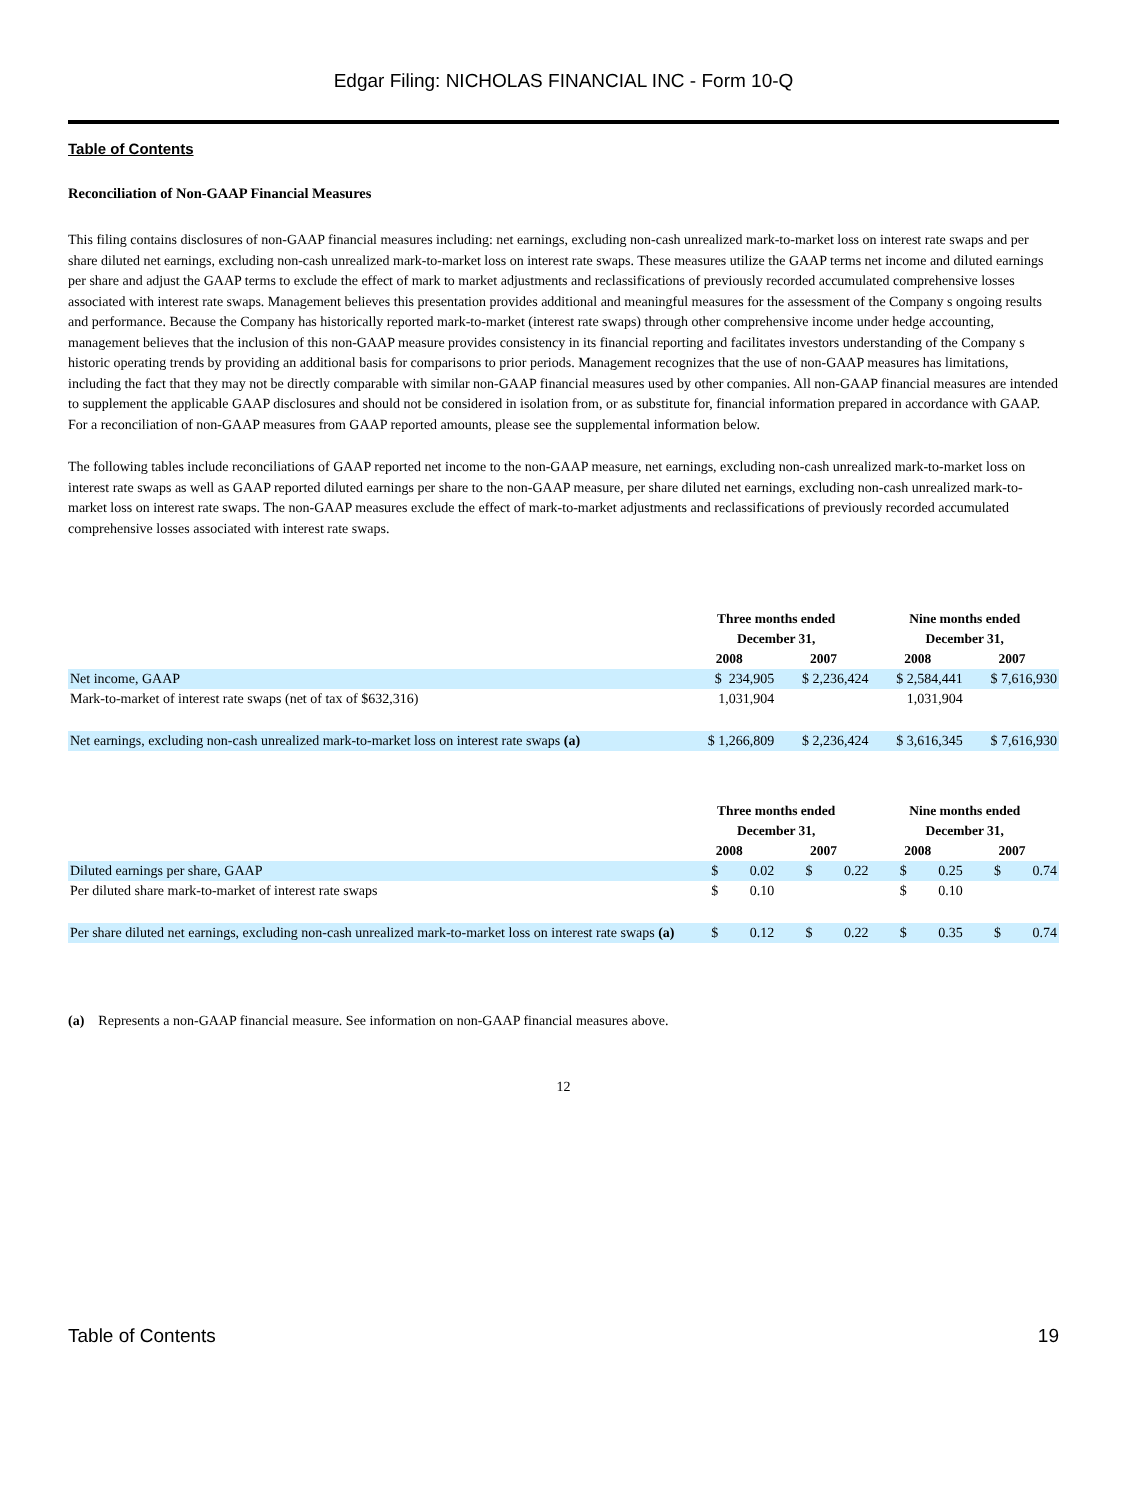Edgar Filing: NICHOLAS FINANCIAL INC - Form 10-Q
Table of Contents
Reconciliation of Non-GAAP Financial Measures
This filing contains disclosures of non-GAAP financial measures including: net earnings, excluding non-cash unrealized mark-to-market loss on interest rate swaps and per share diluted net earnings, excluding non-cash unrealized mark-to-market loss on interest rate swaps. These measures utilize the GAAP terms net income and diluted earnings per share and adjust the GAAP terms to exclude the effect of mark to market adjustments and reclassifications of previously recorded accumulated comprehensive losses associated with interest rate swaps. Management believes this presentation provides additional and meaningful measures for the assessment of the Company s ongoing results and performance. Because the Company has historically reported mark-to-market (interest rate swaps) through other comprehensive income under hedge accounting, management believes that the inclusion of this non-GAAP measure provides consistency in its financial reporting and facilitates investors understanding of the Company s historic operating trends by providing an additional basis for comparisons to prior periods. Management recognizes that the use of non-GAAP measures has limitations, including the fact that they may not be directly comparable with similar non-GAAP financial measures used by other companies. All non-GAAP financial measures are intended to supplement the applicable GAAP disclosures and should not be considered in isolation from, or as substitute for, financial information prepared in accordance with GAAP. For a reconciliation of non-GAAP measures from GAAP reported amounts, please see the supplemental information below.
The following tables include reconciliations of GAAP reported net income to the non-GAAP measure, net earnings, excluding non-cash unrealized mark-to-market loss on interest rate swaps as well as GAAP reported diluted earnings per share to the non-GAAP measure, per share diluted net earnings, excluding non-cash unrealized mark-to-market loss on interest rate swaps. The non-GAAP measures exclude the effect of mark-to-market adjustments and reclassifications of previously recorded accumulated comprehensive losses associated with interest rate swaps.
| | Three months ended December 31, | | Nine months ended December 31, | |
| --- | --- | --- | --- | --- |
| | 2008 | 2007 | 2008 | 2007 |
| Net income, GAAP | $ 234,905 | $ 2,236,424 | $ 2,584,441 | $ 7,616,930 |
| Mark-to-market of interest rate swaps (net of tax of $632,316) | 1,031,904 | | 1,031,904 | |
| Net earnings, excluding non-cash unrealized mark-to-market loss on interest rate swaps (a) | $ 1,266,809 | $ 2,236,424 | $ 3,616,345 | $ 7,616,930 |
| | Three months ended December 31, | | Nine months ended December 31, | |
| --- | --- | --- | --- | --- |
| | 2008 | 2007 | 2008 | 2007 |
| Diluted earnings per share, GAAP | $ 0.02 | $ 0.22 | $ 0.25 | $ 0.74 |
| Per diluted share mark-to-market of interest rate swaps | $ 0.10 | | $ 0.10 | |
| Per share diluted net earnings, excluding non-cash unrealized mark-to-market loss on interest rate swaps (a) | $ 0.12 | $ 0.22 | $ 0.35 | $ 0.74 |
(a) Represents a non-GAAP financial measure. See information on non-GAAP financial measures above.
12
Table of Contents 19